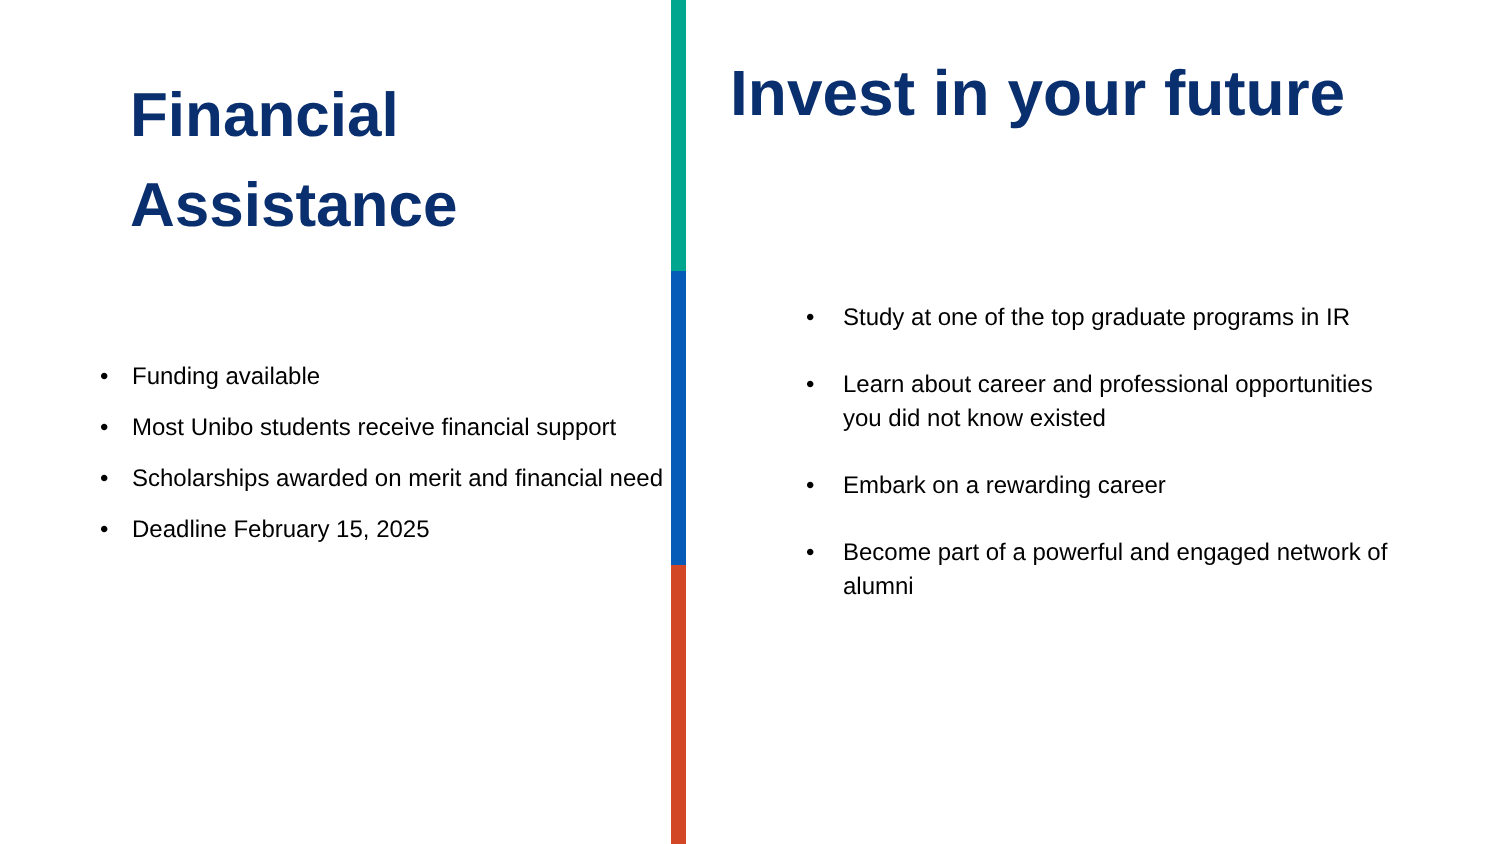Financial
Assistance
• Funding available
• Most Unibo students receive financial support
• Scholarships awarded on merit and financial need
• Deadline February 15, 2025
Invest in your future
• Study at one of the top graduate programs in IR
• Learn about career and professional opportunities you did not know existed
• Embark on a rewarding career
• Become part of a powerful and engaged network of alumni